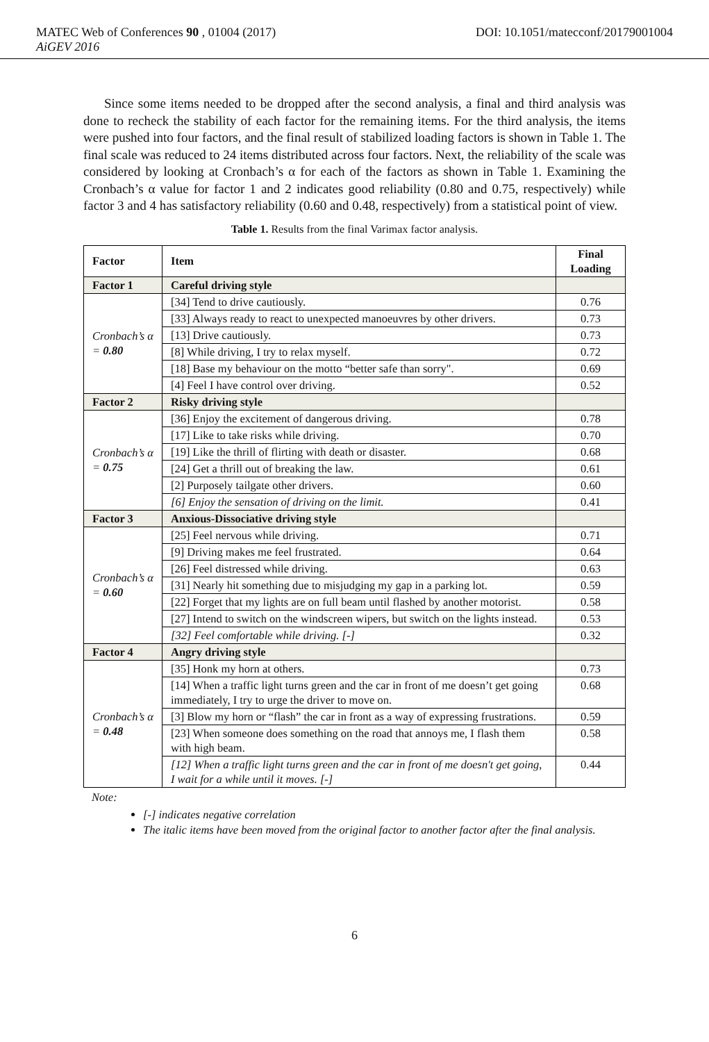MATEC Web of Conferences 90 , 01004 (2017) DOI: 10.1051/matecconf/20179001004
AiGEV 2016
Since some items needed to be dropped after the second analysis, a final and third analysis was done to recheck the stability of each factor for the remaining items. For the third analysis, the items were pushed into four factors, and the final result of stabilized loading factors is shown in Table 1. The final scale was reduced to 24 items distributed across four factors. Next, the reliability of the scale was considered by looking at Cronbach’s α for each of the factors as shown in Table 1. Examining the Cronbach’s α value for factor 1 and 2 indicates good reliability (0.80 and 0.75, respectively) while factor 3 and 4 has satisfactory reliability (0.60 and 0.48, respectively) from a statistical point of view.
Table 1. Results from the final Varimax factor analysis.
| Factor | Item | Final Loading |
| --- | --- | --- |
| Factor 1 | Careful driving style | |
| Cronbach’s α = 0.80 | [34] Tend to drive cautiously. | 0.76 |
| | [33] Always ready to react to unexpected manoeuvres by other drivers. | 0.73 |
| | [13] Drive cautiously. | 0.73 |
| | [8] While driving, I try to relax myself. | 0.72 |
| | [18] Base my behaviour on the motto “better safe than sorry". | 0.69 |
| | [4] Feel I have control over driving. | 0.52 |
| Factor 2 | Risky driving style | |
| Cronbach’s α = 0.75 | [36] Enjoy the excitement of dangerous driving. | 0.78 |
| | [17] Like to take risks while driving. | 0.70 |
| | [19] Like the thrill of flirting with death or disaster. | 0.68 |
| | [24] Get a thrill out of breaking the law. | 0.61 |
| | [2] Purposely tailgate other drivers. | 0.60 |
| | [6] Enjoy the sensation of driving on the limit. | 0.41 |
| Factor 3 | Anxious-Dissociative driving style | |
| Cronbach’s α = 0.60 | [25] Feel nervous while driving. | 0.71 |
| | [9] Driving makes me feel frustrated. | 0.64 |
| | [26] Feel distressed while driving. | 0.63 |
| | [31] Nearly hit something due to misjudging my gap in a parking lot. | 0.59 |
| | [22] Forget that my lights are on full beam until flashed by another motorist. | 0.58 |
| | [27] Intend to switch on the windscreen wipers, but switch on the lights instead. | 0.53 |
| | [32] Feel comfortable while driving. [-] | 0.32 |
| Factor 4 | Angry driving style | |
| Cronbach’s α = 0.48 | [35] Honk my horn at others. | 0.73 |
| | [14] When a traffic light turns green and the car in front of me doesn’t get going immediately, I try to urge the driver to move on. | 0.68 |
| | [3] Blow my horn or “flash” the car in front as a way of expressing frustrations. | 0.59 |
| | [23] When someone does something on the road that annoys me, I flash them with high beam. | 0.58 |
| | [12] When a traffic light turns green and the car in front of me doesn't get going, I wait for a while until it moves. [-] | 0.44 |
Note:
[-] indicates negative correlation
The italic items have been moved from the original factor to another factor after the final analysis.
6